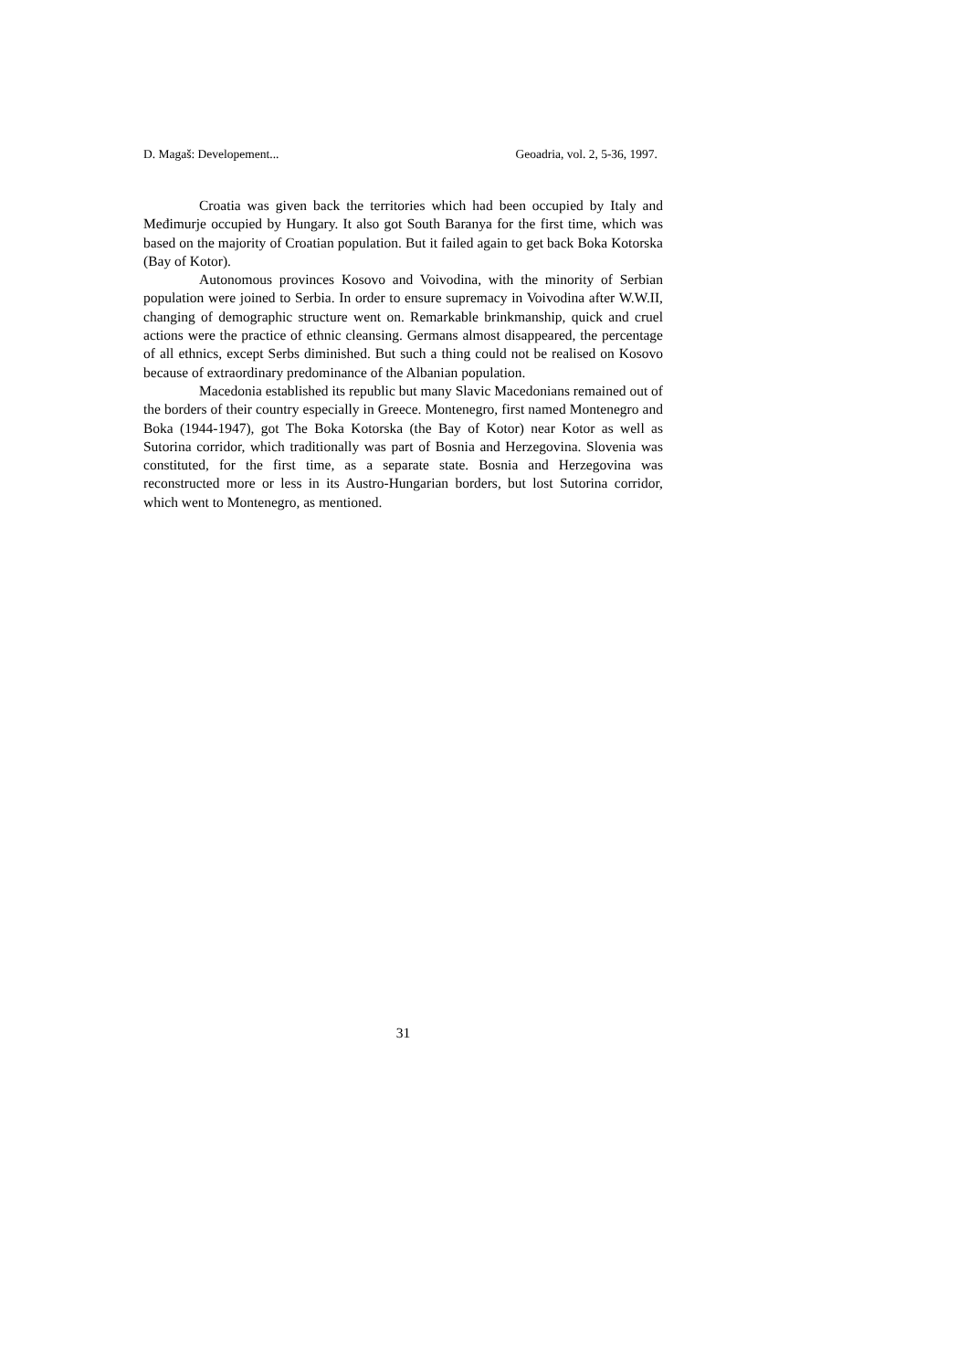D. Magaš: Developement... Geoadria, vol. 2, 5-36, 1997.
Croatia was given back the territories which had been occupied by Italy and Međimurje occupied by Hungary. It also got South Baranya for the first time, which was based on the majority of Croatian population. But it failed again to get back Boka Kotorska (Bay of Kotor).
Autonomous provinces Kosovo and Voivodina, with the minority of Serbian population were joined to Serbia. In order to ensure supremacy in Voivodina after W.W.II, changing of demographic structure went on. Remarkable brinkmanship, quick and cruel actions were the practice of ethnic cleansing. Germans almost disappeared, the percentage of all ethnics, except Serbs diminished. But such a thing could not be realised on Kosovo because of extraordinary predominance of the Albanian population.
Macedonia established its republic but many Slavic Macedonians remained out of the borders of their country especially in Greece. Montenegro, first named Montenegro and Boka (1944-1947), got The Boka Kotorska (the Bay of Kotor) near Kotor as well as Sutorina corridor, which traditionally was part of Bosnia and Herzegovina. Slovenia was constituted, for the first time, as a separate state. Bosnia and Herzegovina was reconstructed more or less in its Austro-Hungarian borders, but lost Sutorina corridor, which went to Montenegro, as mentioned.
31